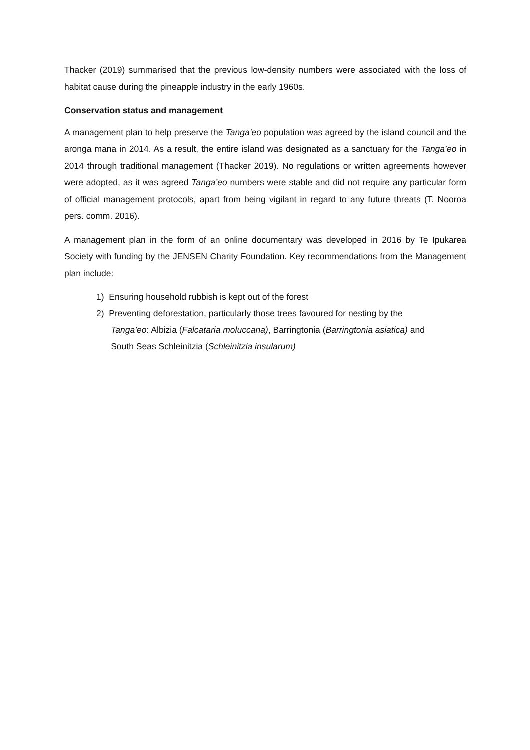Thacker (2019) summarised that the previous low-density numbers were associated with the loss of habitat cause during the pineapple industry in the early 1960s.
Conservation status and management
A management plan to help preserve the Tanga’eo population was agreed by the island council and the aronga mana in 2014. As a result, the entire island was designated as a sanctuary for the Tanga’eo in 2014 through traditional management (Thacker 2019). No regulations or written agreements however were adopted, as it was agreed Tanga’eo numbers were stable and did not require any particular form of official management protocols, apart from being vigilant in regard to any future threats (T. Nooroa pers. comm. 2016).
A management plan in the form of an online documentary was developed in 2016 by Te Ipukarea Society with funding by the JENSEN Charity Foundation. Key recommendations from the Management plan include:
1) Ensuring household rubbish is kept out of the forest
2) Preventing deforestation, particularly those trees favoured for nesting by the
Tanga’eo: Albizia (Falcataria moluccana), Barringtonia (Barringtonia asiatica) and
South Seas Schleinitzia (Schleinitzia insularum)